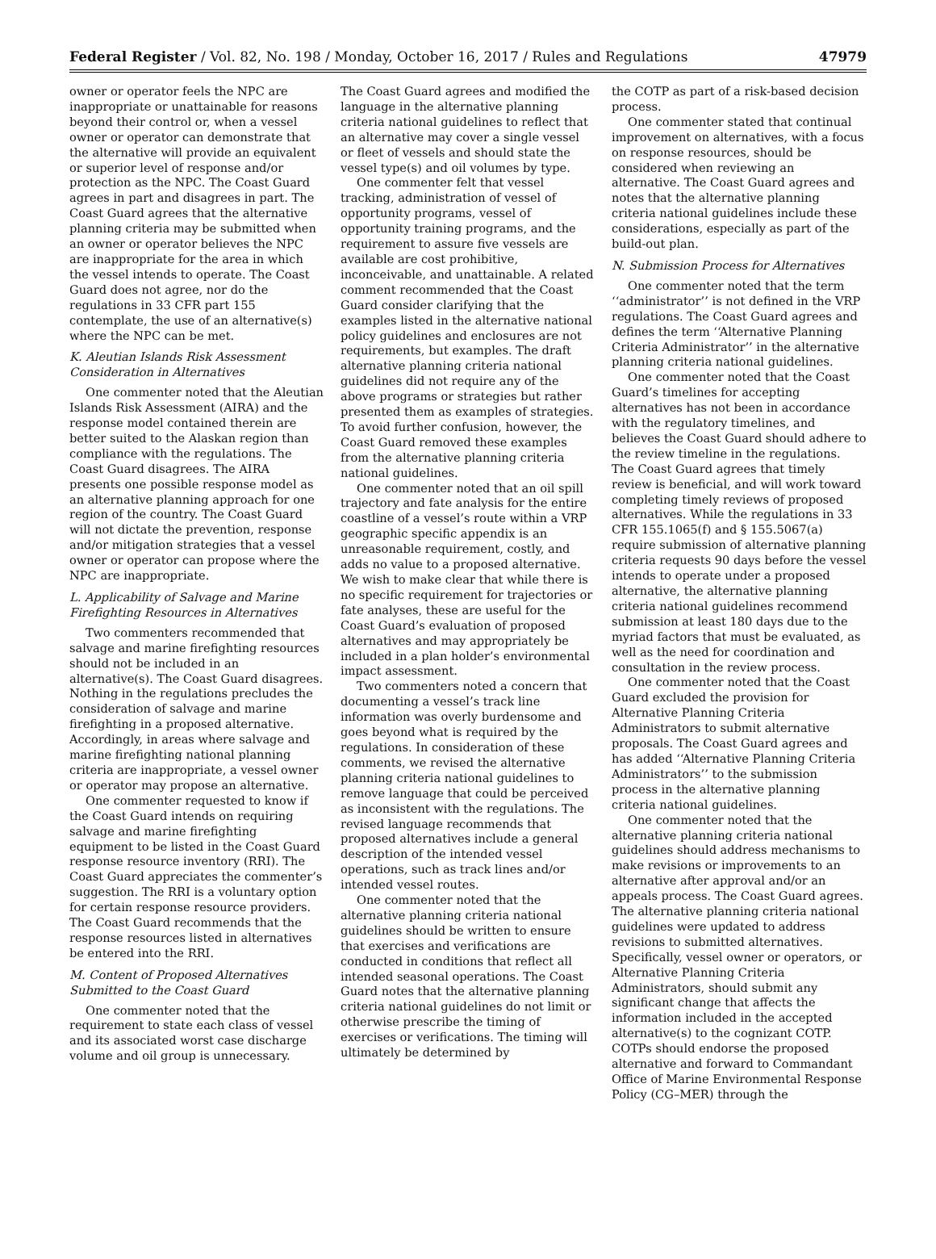Federal Register / Vol. 82, No. 198 / Monday, October 16, 2017 / Rules and Regulations 47979
owner or operator feels the NPC are inappropriate or unattainable for reasons beyond their control or, when a vessel owner or operator can demonstrate that the alternative will provide an equivalent or superior level of response and/or protection as the NPC. The Coast Guard agrees in part and disagrees in part. The Coast Guard agrees that the alternative planning criteria may be submitted when an owner or operator believes the NPC are inappropriate for the area in which the vessel intends to operate. The Coast Guard does not agree, nor do the regulations in 33 CFR part 155 contemplate, the use of an alternative(s) where the NPC can be met.
K. Aleutian Islands Risk Assessment Consideration in Alternatives
One commenter noted that the Aleutian Islands Risk Assessment (AIRA) and the response model contained therein are better suited to the Alaskan region than compliance with the regulations. The Coast Guard disagrees. The AIRA presents one possible response model as an alternative planning approach for one region of the country. The Coast Guard will not dictate the prevention, response and/or mitigation strategies that a vessel owner or operator can propose where the NPC are inappropriate.
L. Applicability of Salvage and Marine Firefighting Resources in Alternatives
Two commenters recommended that salvage and marine firefighting resources should not be included in an alternative(s). The Coast Guard disagrees. Nothing in the regulations precludes the consideration of salvage and marine firefighting in a proposed alternative. Accordingly, in areas where salvage and marine firefighting national planning criteria are inappropriate, a vessel owner or operator may propose an alternative.
One commenter requested to know if the Coast Guard intends on requiring salvage and marine firefighting equipment to be listed in the Coast Guard response resource inventory (RRI). The Coast Guard appreciates the commenter’s suggestion. The RRI is a voluntary option for certain response resource providers. The Coast Guard recommends that the response resources listed in alternatives be entered into the RRI.
M. Content of Proposed Alternatives Submitted to the Coast Guard
One commenter noted that the requirement to state each class of vessel and its associated worst case discharge volume and oil group is unnecessary.
The Coast Guard agrees and modified the language in the alternative planning criteria national guidelines to reflect that an alternative may cover a single vessel or fleet of vessels and should state the vessel type(s) and oil volumes by type.
One commenter felt that vessel tracking, administration of vessel of opportunity programs, vessel of opportunity training programs, and the requirement to assure five vessels are available are cost prohibitive, inconceivable, and unattainable. A related comment recommended that the Coast Guard consider clarifying that the examples listed in the alternative national policy guidelines and enclosures are not requirements, but examples. The draft alternative planning criteria national guidelines did not require any of the above programs or strategies but rather presented them as examples of strategies. To avoid further confusion, however, the Coast Guard removed these examples from the alternative planning criteria national guidelines.
One commenter noted that an oil spill trajectory and fate analysis for the entire coastline of a vessel’s route within a VRP geographic specific appendix is an unreasonable requirement, costly, and adds no value to a proposed alternative. We wish to make clear that while there is no specific requirement for trajectories or fate analyses, these are useful for the Coast Guard’s evaluation of proposed alternatives and may appropriately be included in a plan holder’s environmental impact assessment.
Two commenters noted a concern that documenting a vessel’s track line information was overly burdensome and goes beyond what is required by the regulations. In consideration of these comments, we revised the alternative planning criteria national guidelines to remove language that could be perceived as inconsistent with the regulations. The revised language recommends that proposed alternatives include a general description of the intended vessel operations, such as track lines and/or intended vessel routes.
One commenter noted that the alternative planning criteria national guidelines should be written to ensure that exercises and verifications are conducted in conditions that reflect all intended seasonal operations. The Coast Guard notes that the alternative planning criteria national guidelines do not limit or otherwise prescribe the timing of exercises or verifications. The timing will ultimately be determined by
the COTP as part of a risk-based decision process.
One commenter stated that continual improvement on alternatives, with a focus on response resources, should be considered when reviewing an alternative. The Coast Guard agrees and notes that the alternative planning criteria national guidelines include these considerations, especially as part of the build-out plan.
N. Submission Process for Alternatives
One commenter noted that the term ‘‘administrator’’ is not defined in the VRP regulations. The Coast Guard agrees and defines the term ‘‘Alternative Planning Criteria Administrator’’ in the alternative planning criteria national guidelines.
One commenter noted that the Coast Guard’s timelines for accepting alternatives has not been in accordance with the regulatory timelines, and believes the Coast Guard should adhere to the review timeline in the regulations. The Coast Guard agrees that timely review is beneficial, and will work toward completing timely reviews of proposed alternatives. While the regulations in 33 CFR 155.1065(f) and § 155.5067(a) require submission of alternative planning criteria requests 90 days before the vessel intends to operate under a proposed alternative, the alternative planning criteria national guidelines recommend submission at least 180 days due to the myriad factors that must be evaluated, as well as the need for coordination and consultation in the review process.
One commenter noted that the Coast Guard excluded the provision for Alternative Planning Criteria Administrators to submit alternative proposals. The Coast Guard agrees and has added ‘‘Alternative Planning Criteria Administrators’’ to the submission process in the alternative planning criteria national guidelines.
One commenter noted that the alternative planning criteria national guidelines should address mechanisms to make revisions or improvements to an alternative after approval and/or an appeals process. The Coast Guard agrees. The alternative planning criteria national guidelines were updated to address revisions to submitted alternatives. Specifically, vessel owner or operators, or Alternative Planning Criteria Administrators, should submit any significant change that affects the information included in the accepted alternative(s) to the cognizant COTP. COTPs should endorse the proposed alternative and forward to Commandant Office of Marine Environmental Response Policy (CG–MER) through the